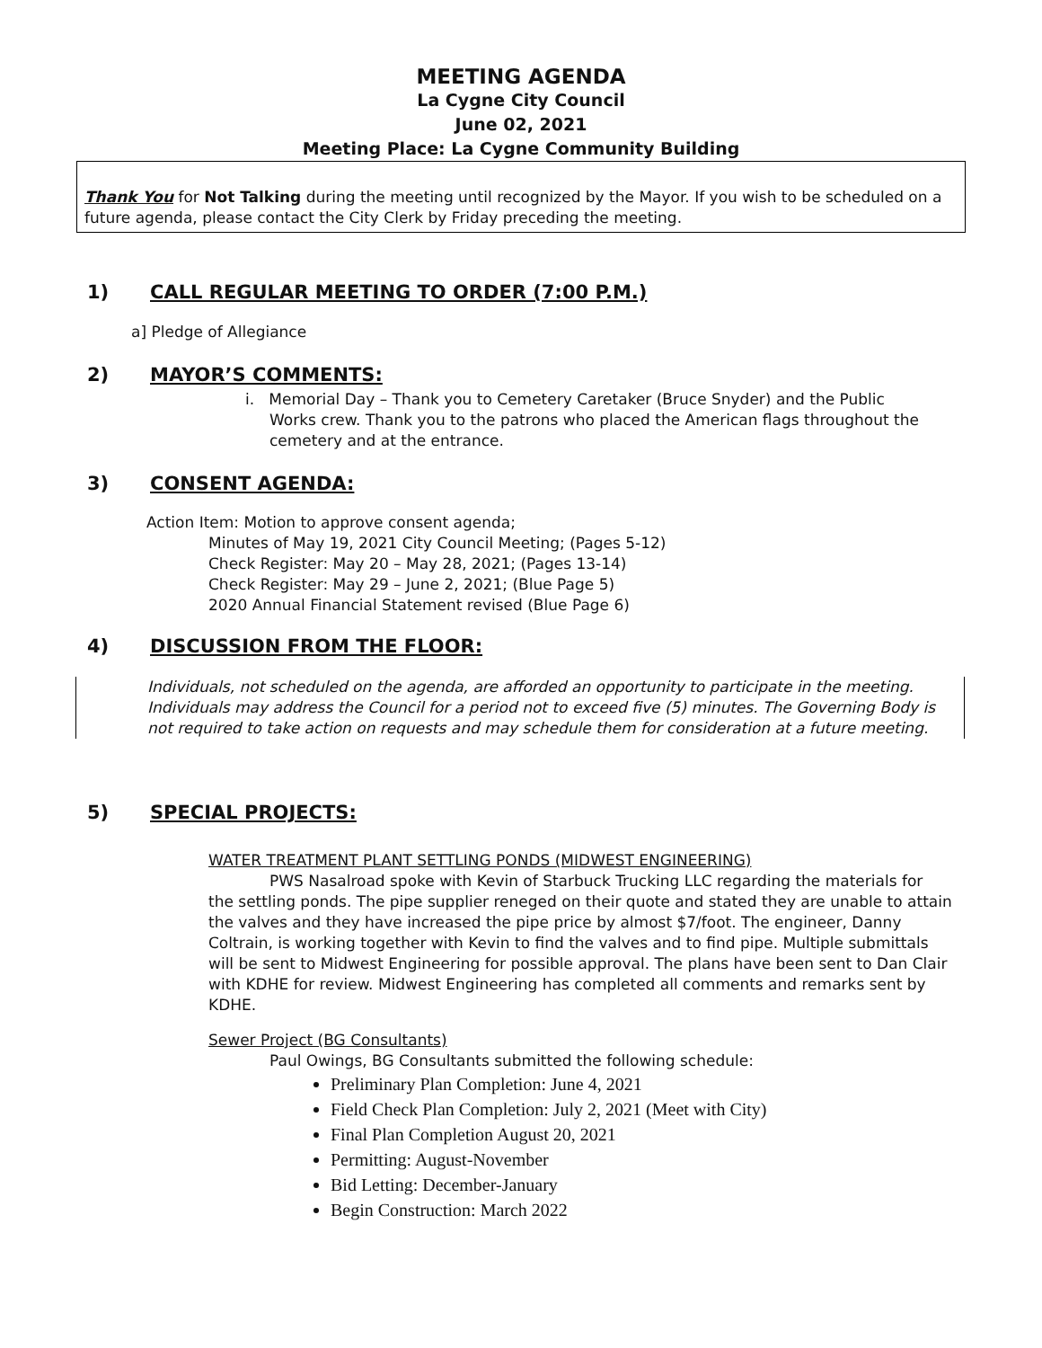MEETING AGENDA
La Cygne City Council
June 02, 2021
Meeting Place: La Cygne Community Building
Thank You for Not Talking during the meeting until recognized by the Mayor. If you wish to be scheduled on a future agenda, please contact the City Clerk by Friday preceding the meeting.
1) CALL REGULAR MEETING TO ORDER (7:00 P.M.)
a] Pledge of Allegiance
2) MAYOR’S COMMENTS:
i. Memorial Day – Thank you to Cemetery Caretaker (Bruce Snyder) and the Public Works crew. Thank you to the patrons who placed the American flags throughout the cemetery and at the entrance.
3) CONSENT AGENDA:
Action Item: Motion to approve consent agenda;
Minutes of May 19, 2021 City Council Meeting; (Pages 5-12)
Check Register: May 20 – May 28, 2021; (Pages 13-14)
Check Register: May 29 – June 2, 2021; (Blue Page 5)
2020 Annual Financial Statement revised (Blue Page 6)
4) DISCUSSION FROM THE FLOOR:
Individuals, not scheduled on the agenda, are afforded an opportunity to participate in the meeting. Individuals may address the Council for a period not to exceed five (5) minutes. The Governing Body is not required to take action on requests and may schedule them for consideration at a future meeting.
5) SPECIAL PROJECTS:
WATER TREATMENT PLANT SETTLING PONDS (MIDWEST ENGINEERING)
PWS Nasalroad spoke with Kevin of Starbuck Trucking LLC regarding the materials for the settling ponds. The pipe supplier reneged on their quote and stated they are unable to attain the valves and they have increased the pipe price by almost $7/foot. The engineer, Danny Coltrain, is working together with Kevin to find the valves and to find pipe. Multiple submittals will be sent to Midwest Engineering for possible approval. The plans have been sent to Dan Clair with KDHE for review. Midwest Engineering has completed all comments and remarks sent by KDHE.
Sewer Project (BG Consultants)
Paul Owings, BG Consultants submitted the following schedule:
Preliminary Plan Completion: June 4, 2021
Field Check Plan Completion: July 2, 2021 (Meet with City)
Final Plan Completion August 20, 2021
Permitting: August-November
Bid Letting: December-January
Begin Construction: March 2022